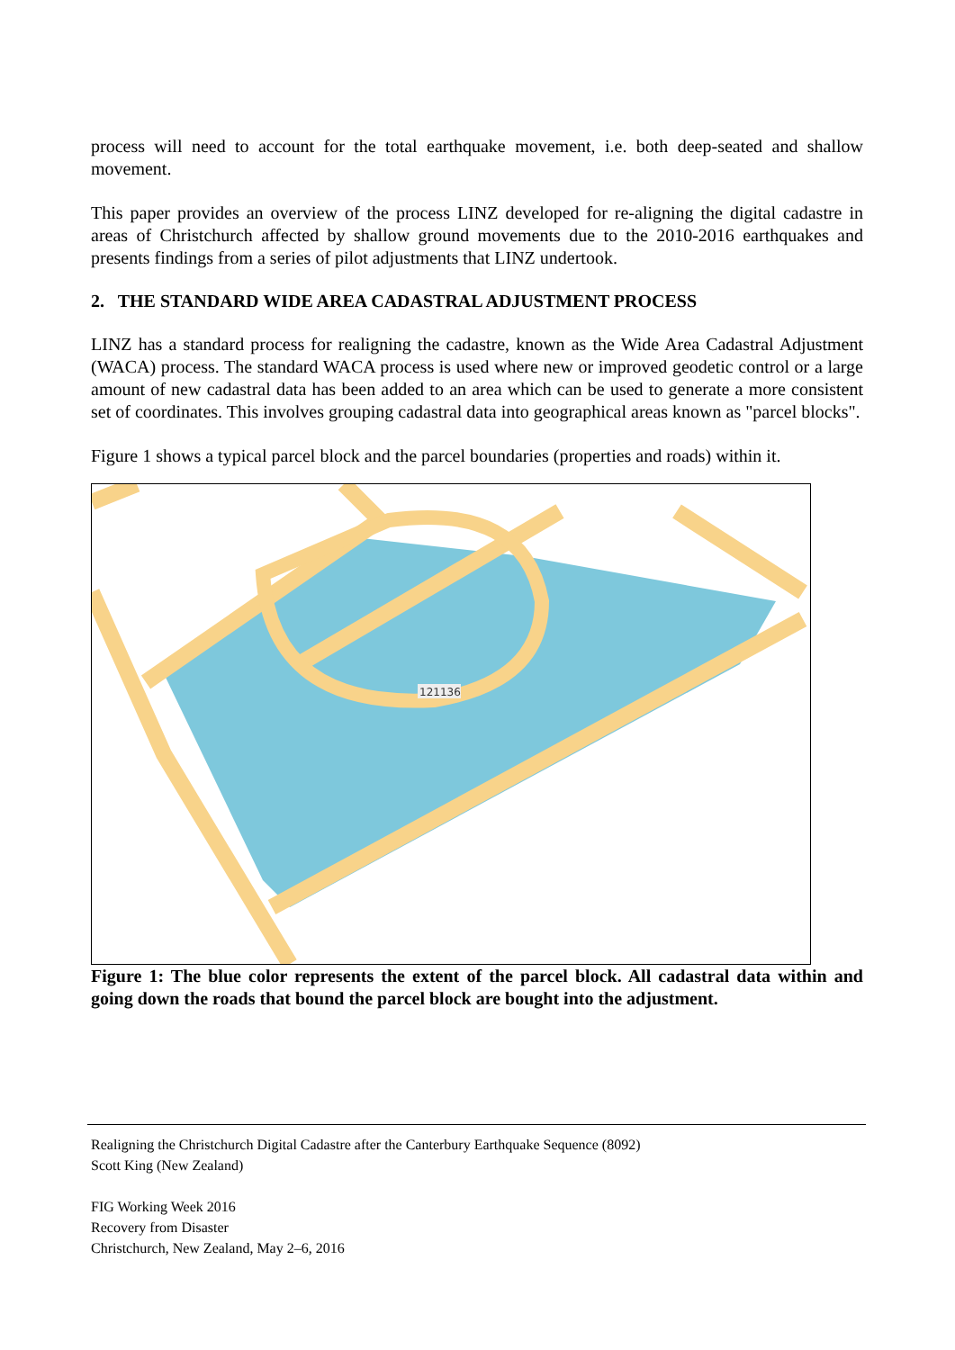process will need to account for the total earthquake movement, i.e. both deep-seated and shallow movement.
This paper provides an overview of the process LINZ developed for re-aligning the digital cadastre in areas of Christchurch affected by shallow ground movements due to the 2010-2016 earthquakes and presents findings from a series of pilot adjustments that LINZ undertook.
2. THE STANDARD WIDE AREA CADASTRAL ADJUSTMENT PROCESS
LINZ has a standard process for realigning the cadastre, known as the Wide Area Cadastral Adjustment (WACA) process. The standard WACA process is used where new or improved geodetic control or a large amount of new cadastral data has been added to an area which can be used to generate a more consistent set of coordinates. This involves grouping cadastral data into geographical areas known as "parcel blocks".
Figure 1 shows a typical parcel block and the parcel boundaries (properties and roads) within it.
121136
Figure 1: The blue color represents the extent of the parcel block. All cadastral data within and going down the roads that bound the parcel block are bought into the adjustment.
Realigning the Christchurch Digital Cadastre after the Canterbury Earthquake Sequence (8092)
Scott King (New Zealand)
FIG Working Week 2016
Recovery from Disaster
Christchurch, New Zealand, May 2–6, 2016